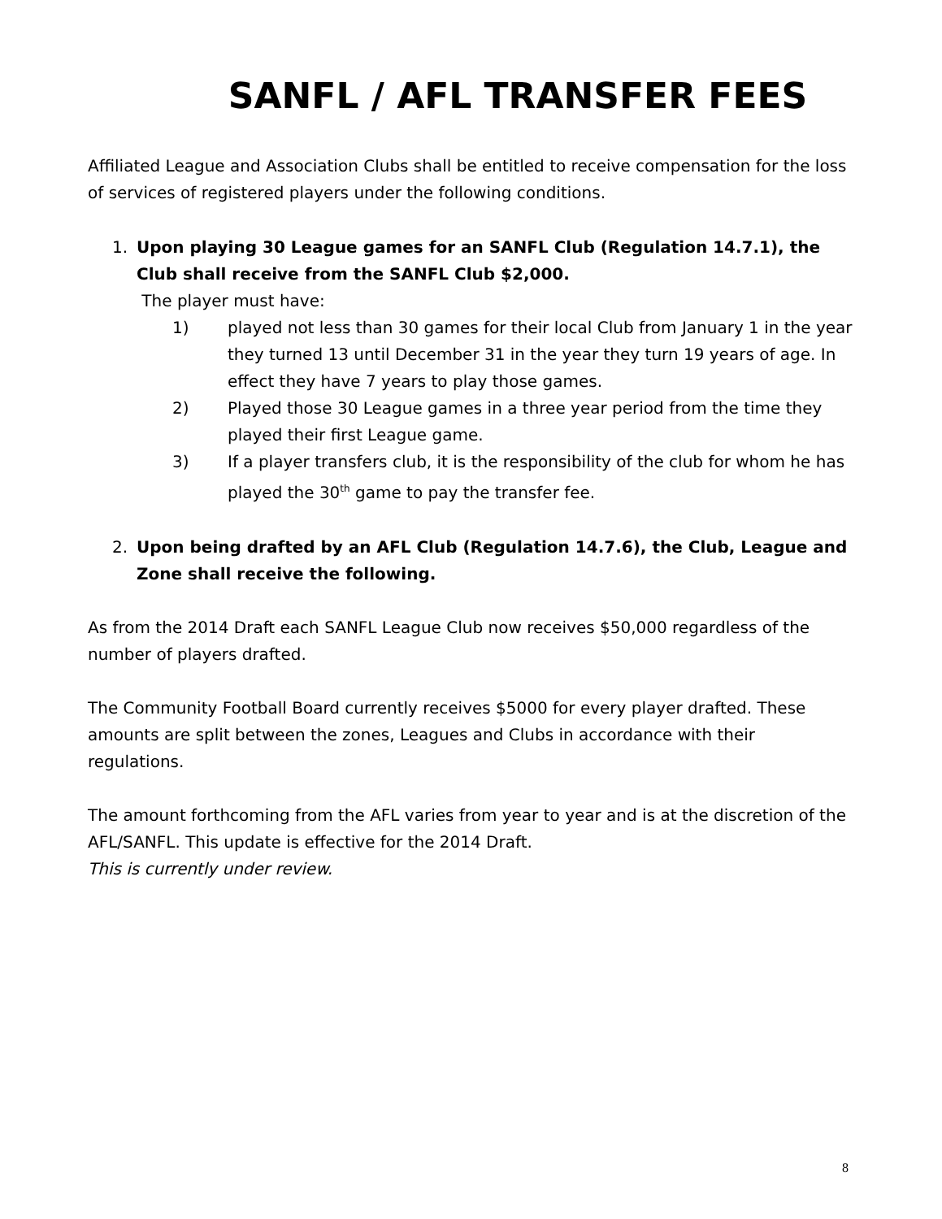SANFL / AFL TRANSFER FEES
Affiliated League and Association Clubs shall be entitled to receive compensation for the loss of services of registered players under the following conditions.
1. Upon playing 30 League games for an SANFL Club (Regulation 14.7.1), the Club shall receive from the SANFL Club $2,000.
The player must have:
1) played not less than 30 games for their local Club from January 1 in the year they turned 13 until December 31 in the year they turn 19 years of age. In effect they have 7 years to play those games.
2) Played those 30 League games in a three year period from the time they played their first League game.
3) If a player transfers club, it is the responsibility of the club for whom he has played the 30<sup>th</sup> game to pay the transfer fee.
2. Upon being drafted by an AFL Club (Regulation 14.7.6), the Club, League and Zone shall receive the following.
As from the 2014 Draft each SANFL League Club now receives $50,000 regardless of the number of players drafted.
The Community Football Board currently receives $5000 for every player drafted. These amounts are split between the zones, Leagues and Clubs in accordance with their regulations.
The amount forthcoming from the AFL varies from year to year and is at the discretion of the AFL/SANFL. This update is effective for the 2014 Draft.
This is currently under review.
8